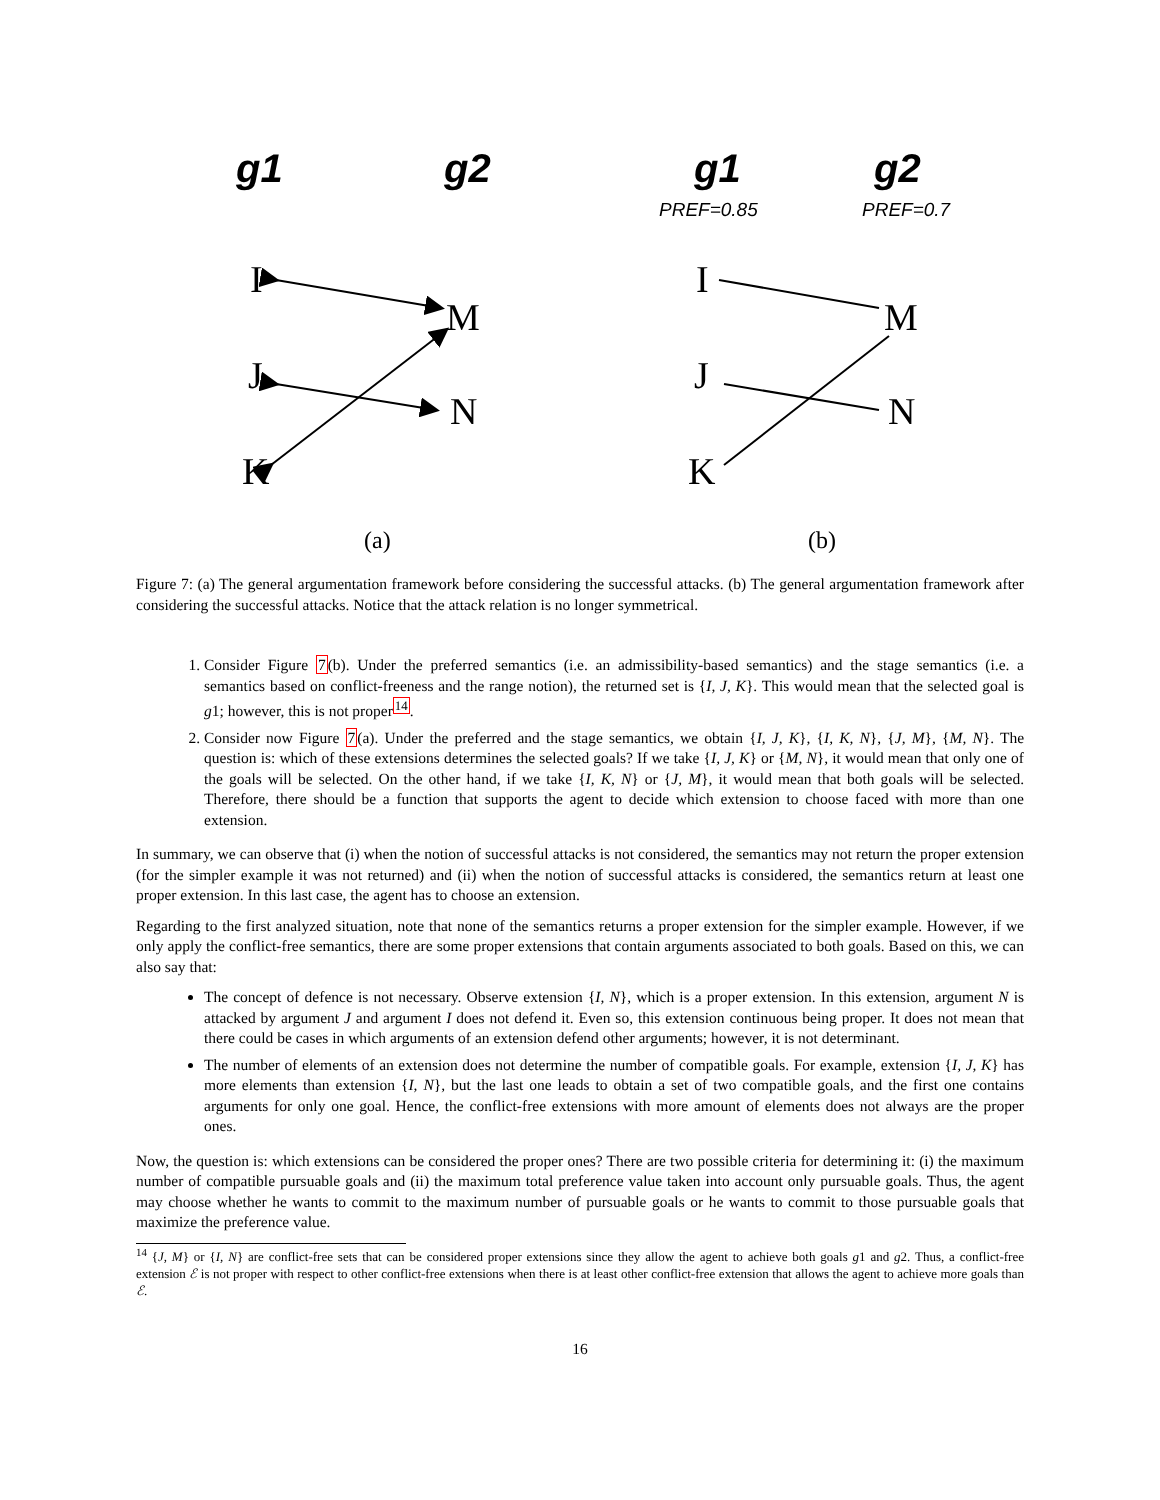g1
g2
I
M
J
N
K
(a)
g1
g2
PREF=0.85
PREF=0.7
I
M
J
N
K
(b)
Figure 7: (a) The general argumentation framework before considering the successful attacks. (b) The general argumentation framework after considering the successful attacks. Notice that the attack relation is no longer symmetrical.
1. Consider Figure 7(b). Under the preferred semantics (i.e. an admissibility-based semantics) and the stage semantics (i.e. a semantics based on conflict-freeness and the range notion), the returned set is {I, J, K}. This would mean that the selected goal is g1; however, this is not proper<sup>14</sup>.
2. Consider now Figure 7(a). Under the preferred and the stage semantics, we obtain {I, J, K}, {I, K, N}, {J, M}, {M, N}. The question is: which of these extensions determines the selected goals? If we take {I, J, K} or {M, N}, it would mean that only one of the goals will be selected. On the other hand, if we take {I, K, N} or {J, M}, it would mean that both goals will be selected. Therefore, there should be a function that supports the agent to decide which extension to choose faced with more than one extension.
In summary, we can observe that (i) when the notion of successful attacks is not considered, the semantics may not return the proper extension (for the simpler example it was not returned) and (ii) when the notion of successful attacks is considered, the semantics return at least one proper extension. In this last case, the agent has to choose an extension.
Regarding to the first analyzed situation, note that none of the semantics returns a proper extension for the simpler example. However, if we only apply the conflict-free semantics, there are some proper extensions that contain arguments associated to both goals. Based on this, we can also say that:
The concept of defence is not necessary. Observe extension {I, N}, which is a proper extension. In this extension, argument N is attacked by argument J and argument I does not defend it. Even so, this extension continuous being proper. It does not mean that there could be cases in which arguments of an extension defend other arguments; however, it is not determinant.
The number of elements of an extension does not determine the number of compatible goals. For example, extension {I, J, K} has more elements than extension {I, N}, but the last one leads to obtain a set of two compatible goals, and the first one contains arguments for only one goal. Hence, the conflict-free extensions with more amount of elements does not always are the proper ones.
Now, the question is: which extensions can be considered the proper ones? There are two possible criteria for determining it: (i) the maximum number of compatible pursuable goals and (ii) the maximum total preference value taken into account only pursuable goals. Thus, the agent may choose whether he wants to commit to the maximum number of pursuable goals or he wants to commit to those pursuable goals that maximize the preference value.
<sup>14</sup> {J, M} or {I, N} are conflict-free sets that can be considered proper extensions since they allow the agent to achieve both goals g1 and g2. Thus, a conflict-free extension ℰ is not proper with respect to other conflict-free extensions when there is at least other conflict-free extension that allows the agent to achieve more goals than ℰ.
16